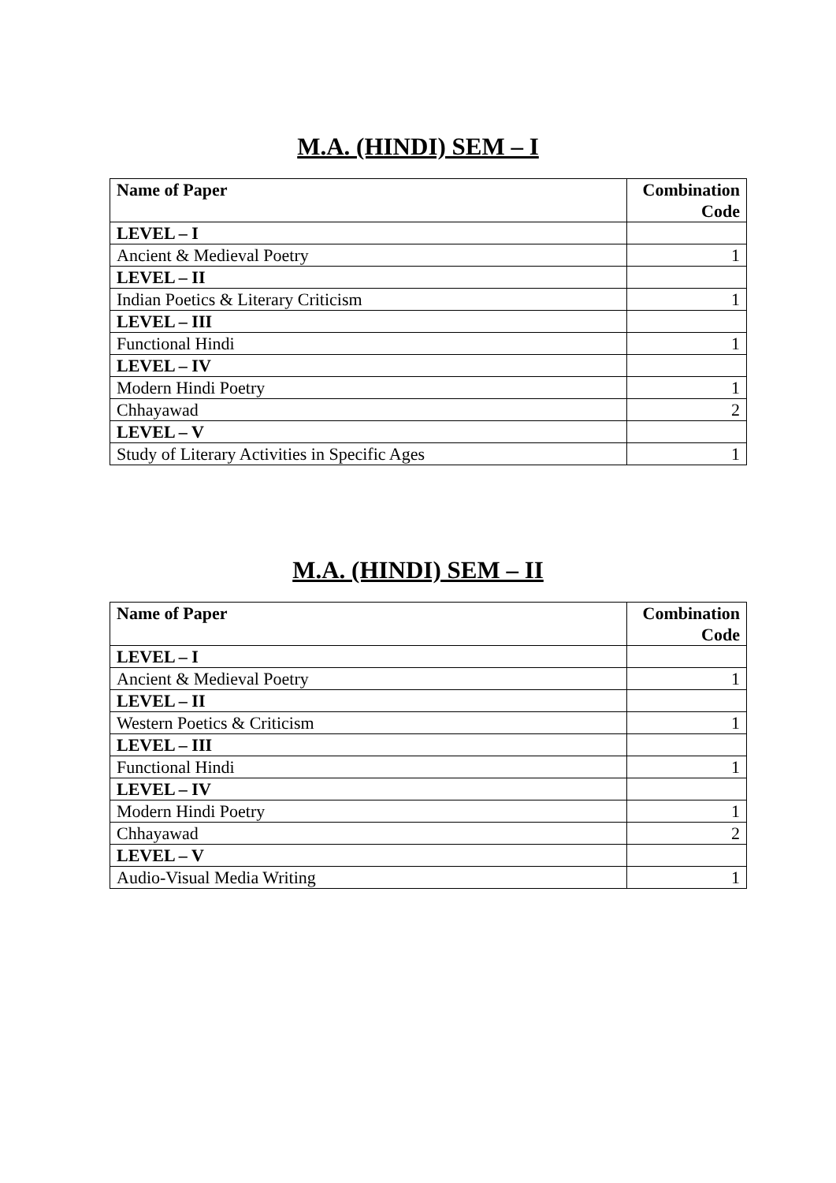M.A. (HINDI) SEM – I
| Name of Paper | Combination Code |
| --- | --- |
| LEVEL – I | |
| Ancient & Medieval Poetry | 1 |
| LEVEL – II | |
| Indian Poetics & Literary Criticism | 1 |
| LEVEL – III | |
| Functional Hindi | 1 |
| LEVEL – IV | |
| Modern Hindi Poetry | 1 |
| Chhayawad | 2 |
| LEVEL – V | |
| Study of Literary Activities in Specific Ages | 1 |
M.A. (HINDI) SEM – II
| Name of Paper | Combination Code |
| --- | --- |
| LEVEL – I | |
| Ancient & Medieval Poetry | 1 |
| LEVEL – II | |
| Western Poetics & Criticism | 1 |
| LEVEL – III | |
| Functional Hindi | 1 |
| LEVEL – IV | |
| Modern Hindi Poetry | 1 |
| Chhayawad | 2 |
| LEVEL – V | |
| Audio-Visual Media Writing | 1 |